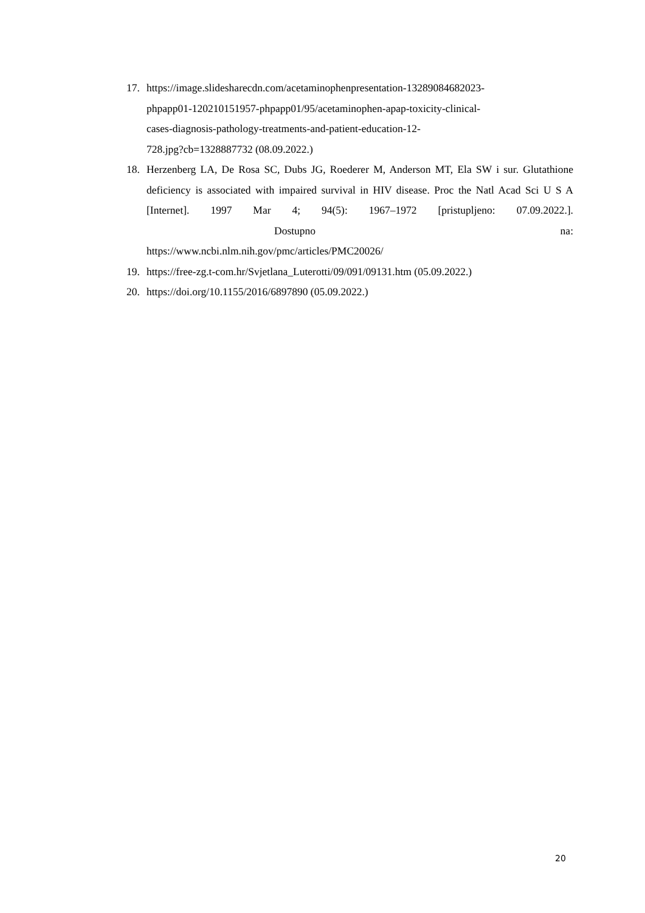17. https://image.slidesharecdn.com/acetaminophenpresentation-13289084682023-
phpapp01-120210151957-phpapp01/95/acetaminophen-apap-toxicity-clinical-
cases-diagnosis-pathology-treatments-and-patient-education-12-
728.jpg?cb=1328887732 (08.09.2022.)
18. Herzenberg LA, De Rosa SC, Dubs JG, Roederer M, Anderson MT, Ela SW i sur. Glutathione deficiency is associated with impaired survival in HIV disease. Proc the Natl Acad Sci U S A [Internet]. 1997 Mar 4; 94(5): 1967–1972 [pristupljeno: 07.09.2022.]. Dostupno na: https://www.ncbi.nlm.nih.gov/pmc/articles/PMC20026/
19. https://free-zg.t-com.hr/Svjetlana_Luterotti/09/091/09131.htm (05.09.2022.)
20. https://doi.org/10.1155/2016/6897890 (05.09.2022.)
20